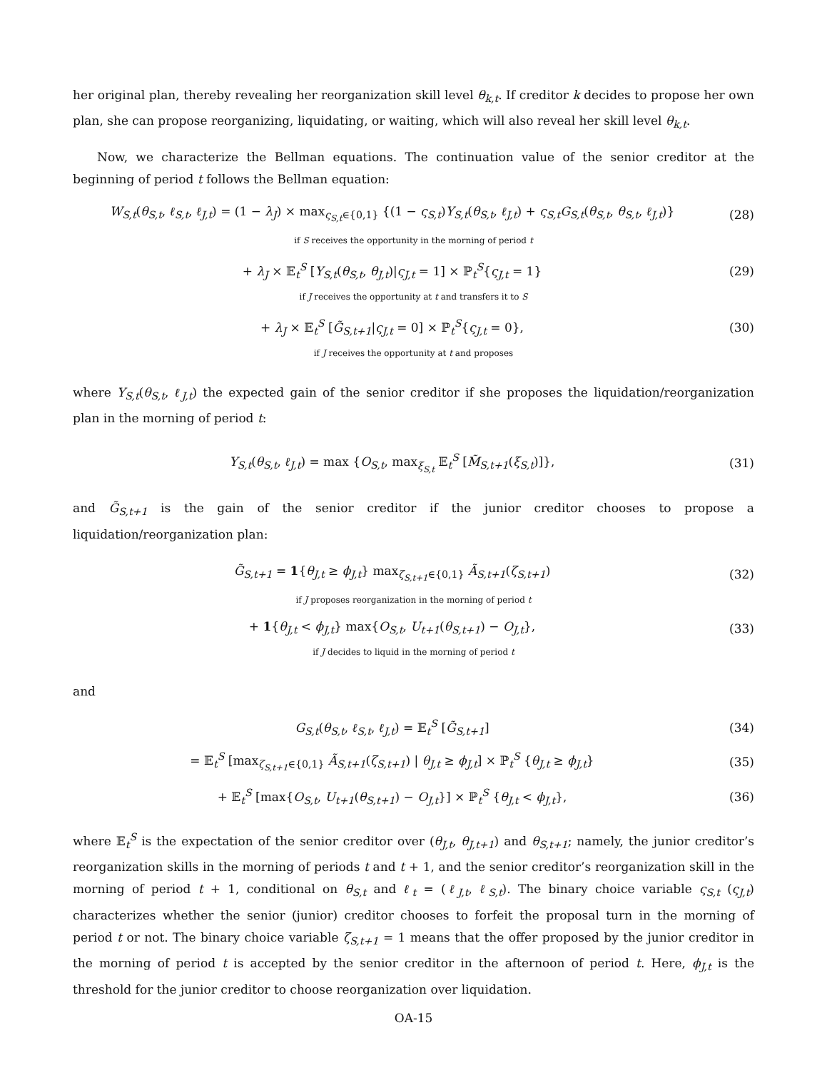her original plan, thereby revealing her reorganization skill level θ<sub>k,t</sub>. If creditor k decides to propose her own plan, she can propose reorganizing, liquidating, or waiting, which will also reveal her skill level θ<sub>k,t</sub>.
Now, we characterize the Bellman equations. The continuation value of the senior creditor at the beginning of period t follows the Bellman equation:
W<sub>S,t</sub>(θ<sub>S,t</sub>, ℓ<sub>S,t</sub>, ℓ<sub>J,t</sub>) = (1 − λ<sub>J</sub>) × max<sub>ς<sub>S,t</sub>∈{0,1}</sub> {(1 − ς<sub>S,t</sub>)Y<sub>S,t</sub>(θ<sub>S,t</sub>, ℓ<sub>J,t</sub>) + ς<sub>S,t</sub>G<sub>S,t</sub>(θ<sub>S,t</sub>, θ<sub>S,t</sub>, ℓ<sub>J,t</sub>)} (28)
if S receives the opportunity in the morning of period t
+ λ<sub>J</sub> × 𝔼<sub>t</sub><sup>S</sup> [Y<sub>S,t</sub>(θ<sub>S,t</sub>, θ<sub>J,t</sub>)|ς<sub>J,t</sub> = 1] × ℙ<sub>t</sub><sup>S</sup>{ς<sub>J,t</sub> = 1} (29)
if J receives the opportunity at t and transfers it to S
+ λ<sub>J</sub> × 𝔼<sub>t</sub><sup>S</sup> [G̃<sub>S,t+1</sub>|ς<sub>J,t</sub> = 0] × ℙ<sub>t</sub><sup>S</sup>{ς<sub>J,t</sub> = 0}, (30)
if J receives the opportunity at t and proposes
where Y<sub>S,t</sub>(θ<sub>S,t</sub>, ℓ<sub>J,t</sub>) the expected gain of the senior creditor if she proposes the liquidation/reorganization plan in the morning of period t:
Y<sub>S,t</sub>(θ<sub>S,t</sub>, ℓ<sub>J,t</sub>) = max {O<sub>S,t</sub>, max<sub>ξ<sub>S,t</sub></sub> 𝔼<sub>t</sub><sup>S</sup> [M̃<sub>S,t+1</sub>(ξ<sub>S,t</sub>)]}, (31)
and G̃<sub>S,t+1</sub> is the gain of the senior creditor if the junior creditor chooses to propose a liquidation/reorganization plan:
G̃<sub>S,t+1</sub> = 1{θ<sub>J,t</sub> ≥ ϕ<sub>J,t</sub>} max<sub>ζ<sub>S,t+1</sub>∈{0,1}</sub> Ã<sub>S,t+1</sub>(ζ<sub>S,t+1</sub>) (32)
if J proposes reorganization in the morning of period t
+ 1{θ<sub>J,t</sub> < ϕ<sub>J,t</sub>} max{O<sub>S,t</sub>, U<sub>t+1</sub>(θ<sub>S,t+1</sub>) − O<sub>J,t</sub>}, (33)
if J decides to liquid in the morning of period t
and
G<sub>S,t</sub>(θ<sub>S,t</sub>, ℓ<sub>S,t</sub>, ℓ<sub>J,t</sub>) = 𝔼<sub>t</sub><sup>S</sup> [G̃<sub>S,t+1</sub>] (34)
= 𝔼<sub>t</sub><sup>S</sup> [max<sub>ζ<sub>S,t+1</sub>∈{0,1}</sub> Ã<sub>S,t+1</sub>(ζ<sub>S,t+1</sub>) | θ<sub>J,t</sub> ≥ ϕ<sub>J,t</sub>] × ℙ<sub>t</sub><sup>S</sup> {θ<sub>J,t</sub> ≥ ϕ<sub>J,t</sub>} (35)
+ 𝔼<sub>t</sub><sup>S</sup> [max{O<sub>S,t</sub>, U<sub>t+1</sub>(θ<sub>S,t+1</sub>) − O<sub>J,t</sub>}] × ℙ<sub>t</sub><sup>S</sup> {θ<sub>J,t</sub> < ϕ<sub>J,t</sub>}, (36)
where 𝔼<sub>t</sub><sup>S</sup> is the expectation of the senior creditor over (θ<sub>J,t</sub>, θ<sub>J,t+1</sub>) and θ<sub>S,t+1</sub>; namely, the junior creditor’s reorganization skills in the morning of periods t and t + 1, and the senior creditor’s reorganization skill in the morning of period t + 1, conditional on θ<sub>S,t</sub> and ℓ<sub>t</sub> = (ℓ<sub>J,t</sub>, ℓ<sub>S,t</sub>). The binary choice variable ς<sub>S,t</sub> (ς<sub>J,t</sub>) characterizes whether the senior (junior) creditor chooses to forfeit the proposal turn in the morning of period t or not. The binary choice variable ζ<sub>S,t+1</sub> = 1 means that the offer proposed by the junior creditor in the morning of period t is accepted by the senior creditor in the afternoon of period t. Here, ϕ<sub>J,t</sub> is the threshold for the junior creditor to choose reorganization over liquidation.
OA-15